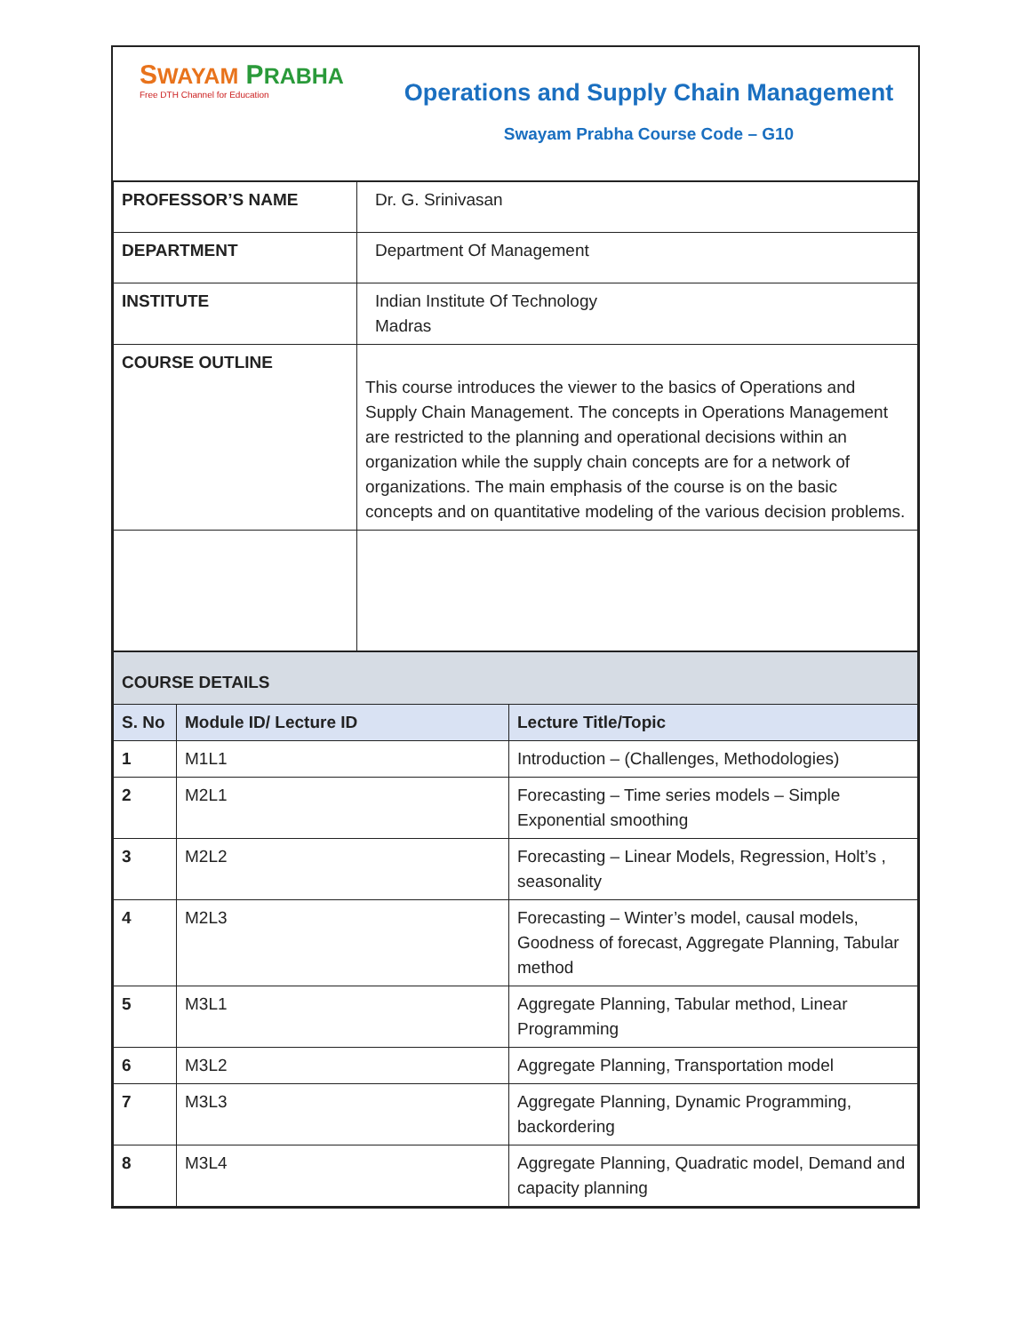SWAYAM PRABHA
Free DTH Channel for Education
Operations and Supply Chain Management
Swayam Prabha Course Code – G10
| PROFESSOR’S NAME | Dr. G. Srinivasan |
| DEPARTMENT | Department Of Management |
| INSTITUTE | Indian Institute Of Technology Madras |
| COURSE OUTLINE | This course introduces the viewer to the basics of Operations and Supply Chain Management. The concepts in Operations Management are restricted to the planning and operational decisions within an organization while the supply chain concepts are for a network of organizations. The main emphasis of the course is on the basic concepts and on quantitative modeling of the various decision problems. |
| COURSE DETAILS | | |
| S. No | Module ID/ Lecture ID | Lecture Title/Topic |
| 1 | M1L1 | Introduction – (Challenges, Methodologies) |
| 2 | M2L1 | Forecasting – Time series models – Simple Exponential smoothing |
| 3 | M2L2 | Forecasting – Linear Models, Regression, Holt’s , seasonality |
| 4 | M2L3 | Forecasting – Winter’s model, causal models, Goodness of forecast, Aggregate Planning, Tabular method |
| 5 | M3L1 | Aggregate Planning, Tabular method, Linear Programming |
| 6 | M3L2 | Aggregate Planning, Transportation model |
| 7 | M3L3 | Aggregate Planning, Dynamic Programming, backordering |
| 8 | M3L4 | Aggregate Planning, Quadratic model, Demand and capacity planning |